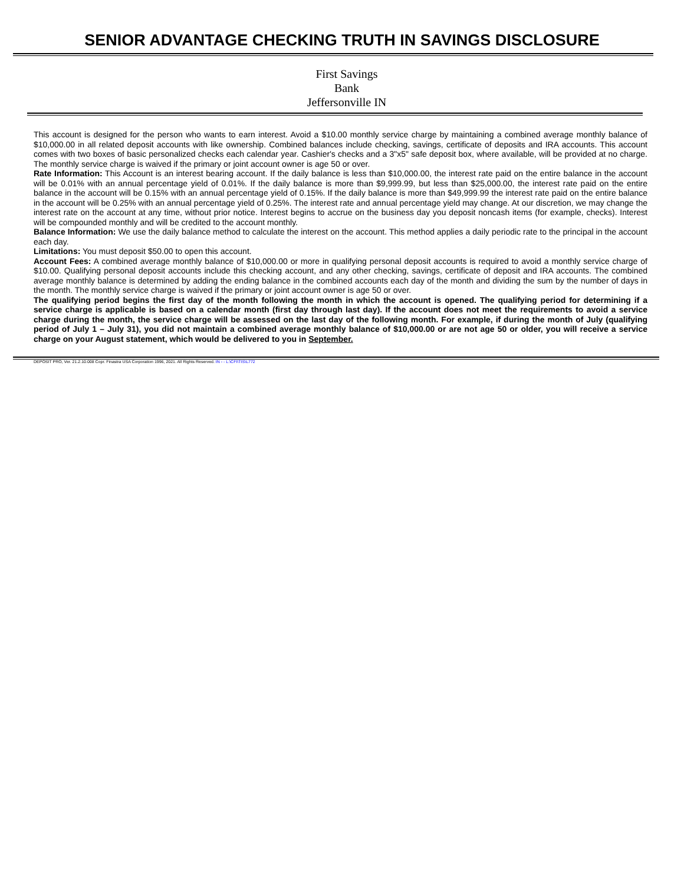SENIOR ADVANTAGE CHECKING TRUTH IN SAVINGS DISCLOSURE
First Savings Bank
Jeffersonville IN
This account is designed for the person who wants to earn interest. Avoid a $10.00 monthly service charge by maintaining a combined average monthly balance of $10,000.00 in all related deposit accounts with like ownership. Combined balances include checking, savings, certificate of deposits and IRA accounts. This account comes with two boxes of basic personalized checks each calendar year. Cashier's checks and a 3"x5" safe deposit box, where available, will be provided at no charge. The monthly service charge is waived if the primary or joint account owner is age 50 or over.
Rate Information: This Account is an interest bearing account. If the daily balance is less than $10,000.00, the interest rate paid on the entire balance in the account will be 0.01% with an annual percentage yield of 0.01%. If the daily balance is more than $9,999.99, but less than $25,000.00, the interest rate paid on the entire balance in the account will be 0.15% with an annual percentage yield of 0.15%. If the daily balance is more than $49,999.99 the interest rate paid on the entire balance in the account will be 0.25% with an annual percentage yield of 0.25%. The interest rate and annual percentage yield may change. At our discretion, we may change the interest rate on the account at any time, without prior notice. Interest begins to accrue on the business day you deposit noncash items (for example, checks). Interest will be compounded monthly and will be credited to the account monthly.
Balance Information: We use the daily balance method to calculate the interest on the account. This method applies a daily periodic rate to the principal in the account each day.
Limitations: You must deposit $50.00 to open this account.
Account Fees: A combined average monthly balance of $10,000.00 or more in qualifying personal deposit accounts is required to avoid a monthly service charge of $10.00. Qualifying personal deposit accounts include this checking account, and any other checking, savings, certificate of deposit and IRA accounts. The combined average monthly balance is determined by adding the ending balance in the combined accounts each day of the month and dividing the sum by the number of days in the month. The monthly service charge is waived if the primary or joint account owner is age 50 or over.
The qualifying period begins the first day of the month following the month in which the account is opened. The qualifying period for determining if a service charge is applicable is based on a calendar month (first day through last day). If the account does not meet the requirements to avoid a service charge during the month, the service charge will be assessed on the last day of the following month. For example, if during the month of July (qualifying period of July 1 – July 31), you did not maintain a combined average monthly balance of $10,000.00 or are not age 50 or older, you will receive a service charge on your August statement, which would be delivered to you in September.
DEPOSIT PRO, Ver. 21.2.10.008 Copr. Finastra USA Corporation 1996, 2021. All Rights Reserved. IN - - L:\CFI\TIS\L772